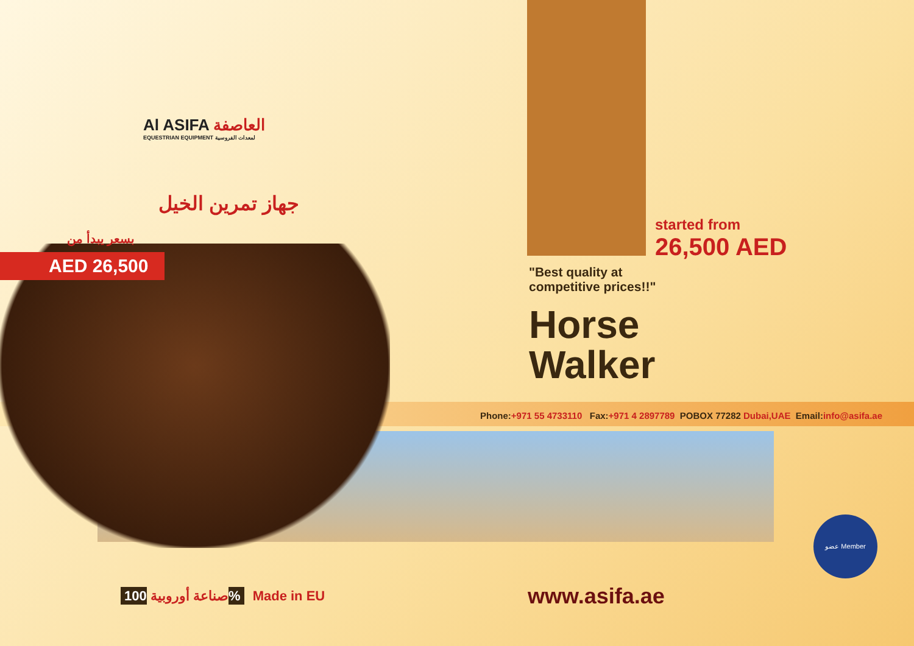Al ASIFA العاصفة
EQUESTRIAN EQUIPMENT لمعدات الفروسية
جهاز تمرين الخيل
بسعر يبدأ من
AED 26,500
started from
26,500 AED
"Best quality at
competitive prices!!"
Horse
Walker
Phone:+971 55 4733110 Fax:+971 4 2897789 POBOX 77282 Dubai,UAE Email: info@asifa.ae
عضو Member
صناعة أوروبية 100% Made in EU www.asifa.ae